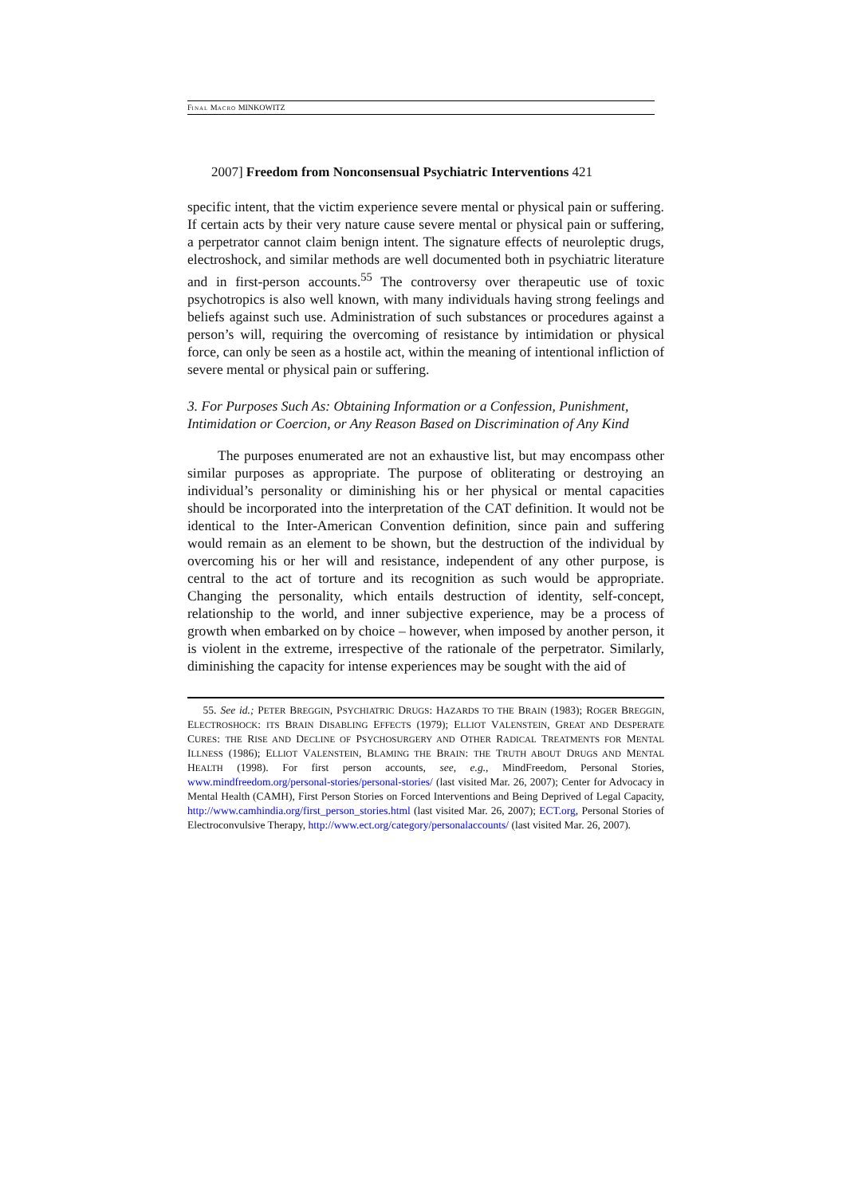FINAL MACRO MINKOWITZ
2007] Freedom from Nonconsensual Psychiatric Interventions 421
specific intent, that the victim experience severe mental or physical pain or suffering. If certain acts by their very nature cause severe mental or physical pain or suffering, a perpetrator cannot claim benign intent. The signature effects of neuroleptic drugs, electroshock, and similar methods are well documented both in psychiatric literature and in first-person accounts.<sup>55</sup> The controversy over therapeutic use of toxic psychotropics is also well known, with many individuals having strong feelings and beliefs against such use. Administration of such substances or procedures against a person’s will, requiring the overcoming of resistance by intimidation or physical force, can only be seen as a hostile act, within the meaning of intentional infliction of severe mental or physical pain or suffering.
3. For Purposes Such As: Obtaining Information or a Confession, Punishment, Intimidation or Coercion, or Any Reason Based on Discrimination of Any Kind
The purposes enumerated are not an exhaustive list, but may encompass other similar purposes as appropriate. The purpose of obliterating or destroying an individual’s personality or diminishing his or her physical or mental capacities should be incorporated into the interpretation of the CAT definition. It would not be identical to the Inter-American Convention definition, since pain and suffering would remain as an element to be shown, but the destruction of the individual by overcoming his or her will and resistance, independent of any other purpose, is central to the act of torture and its recognition as such would be appropriate. Changing the personality, which entails destruction of identity, self-concept, relationship to the world, and inner subjective experience, may be a process of growth when embarked on by choice – however, when imposed by another person, it is violent in the extreme, irrespective of the rationale of the perpetrator. Similarly, diminishing the capacity for intense experiences may be sought with the aid of
55. See id.; PETER BREGGIN, PSYCHIATRIC DRUGS: HAZARDS TO THE BRAIN (1983); ROGER BREGGIN, ELECTROSHOCK: ITS BRAIN DISABLING EFFECTS (1979); ELLIOT VALENSTEIN, GREAT AND DESPERATE CURES: THE RISE AND DECLINE OF PSYCHOSURGERY AND OTHER RADICAL TREATMENTS FOR MENTAL ILLNESS (1986); ELLIOT VALENSTEIN, BLAMING THE BRAIN: THE TRUTH ABOUT DRUGS AND MENTAL HEALTH (1998). For first person accounts, see, e.g., MindFreedom, Personal Stories, www.mindfreedom.org/personal-stories/personal-stories/ (last visited Mar. 26, 2007); Center for Advocacy in Mental Health (CAMH), First Person Stories on Forced Interventions and Being Deprived of Legal Capacity, http://www.camhindia.org/first_person_stories.html (last visited Mar. 26, 2007); ECT.org, Personal Stories of Electroconvulsive Therapy, http://www.ect.org/category/personalaccounts/ (last visited Mar. 26, 2007).